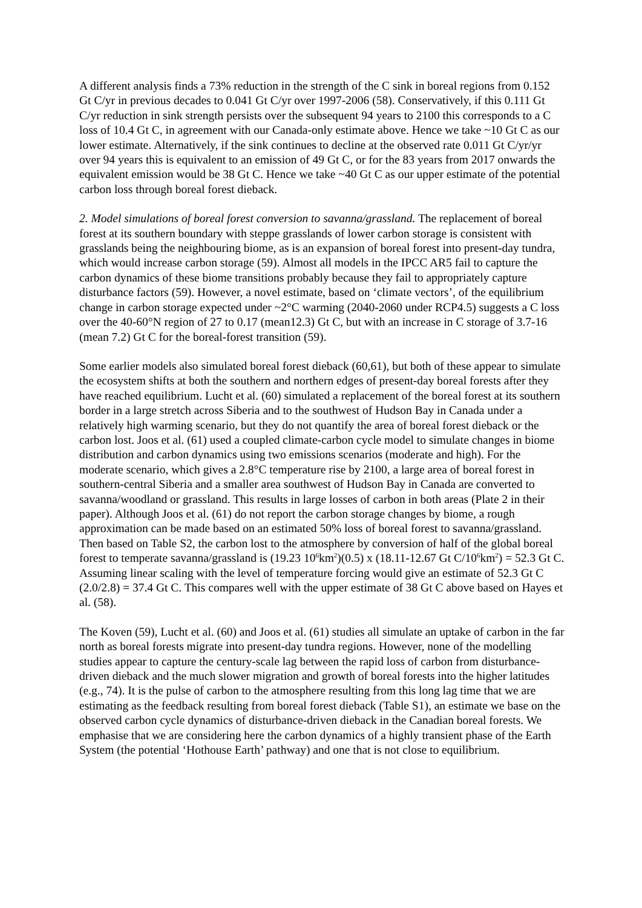A different analysis finds a 73% reduction in the strength of the C sink in boreal regions from 0.152 Gt C/yr in previous decades to 0.041 Gt C/yr over 1997-2006 (58). Conservatively, if this 0.111 Gt C/yr reduction in sink strength persists over the subsequent 94 years to 2100 this corresponds to a C loss of 10.4 Gt C, in agreement with our Canada-only estimate above. Hence we take ~10 Gt C as our lower estimate. Alternatively, if the sink continues to decline at the observed rate 0.011 Gt C/yr/yr over 94 years this is equivalent to an emission of 49 Gt C, or for the 83 years from 2017 onwards the equivalent emission would be 38 Gt C. Hence we take ~40 Gt C as our upper estimate of the potential carbon loss through boreal forest dieback.
2. Model simulations of boreal forest conversion to savanna/grassland. The replacement of boreal forest at its southern boundary with steppe grasslands of lower carbon storage is consistent with grasslands being the neighbouring biome, as is an expansion of boreal forest into present-day tundra, which would increase carbon storage (59). Almost all models in the IPCC AR5 fail to capture the carbon dynamics of these biome transitions probably because they fail to appropriately capture disturbance factors (59). However, a novel estimate, based on ‘climate vectors’, of the equilibrium change in carbon storage expected under ~2°C warming (2040-2060 under RCP4.5) suggests a C loss over the 40-60°N region of 27 to 0.17 (mean12.3) Gt C, but with an increase in C storage of 3.7-16 (mean 7.2) Gt C for the boreal-forest transition (59).
Some earlier models also simulated boreal forest dieback (60,61), but both of these appear to simulate the ecosystem shifts at both the southern and northern edges of present-day boreal forests after they have reached equilibrium. Lucht et al. (60) simulated a replacement of the boreal forest at its southern border in a large stretch across Siberia and to the southwest of Hudson Bay in Canada under a relatively high warming scenario, but they do not quantify the area of boreal forest dieback or the carbon lost. Joos et al. (61) used a coupled climate-carbon cycle model to simulate changes in biome distribution and carbon dynamics using two emissions scenarios (moderate and high). For the moderate scenario, which gives a 2.8°C temperature rise by 2100, a large area of boreal forest in southern-central Siberia and a smaller area southwest of Hudson Bay in Canada are converted to savanna/woodland or grassland. This results in large losses of carbon in both areas (Plate 2 in their paper). Although Joos et al. (61) do not report the carbon storage changes by biome, a rough approximation can be made based on an estimated 50% loss of boreal forest to savanna/grassland. Then based on Table S2, the carbon lost to the atmosphere by conversion of half of the global boreal forest to temperate savanna/grassland is (19.23 10<sup>6</sup>km<sup>2</sup>)(0.5) x (18.11-12.67 Gt C/10<sup>6</sup>km<sup>2</sup>) = 52.3 Gt C. Assuming linear scaling with the level of temperature forcing would give an estimate of 52.3 Gt C (2.0/2.8) = 37.4 Gt C. This compares well with the upper estimate of 38 Gt C above based on Hayes et al. (58).
The Koven (59), Lucht et al. (60) and Joos et al. (61) studies all simulate an uptake of carbon in the far north as boreal forests migrate into present-day tundra regions. However, none of the modelling studies appear to capture the century-scale lag between the rapid loss of carbon from disturbance-driven dieback and the much slower migration and growth of boreal forests into the higher latitudes (e.g., 74). It is the pulse of carbon to the atmosphere resulting from this long lag time that we are estimating as the feedback resulting from boreal forest dieback (Table S1), an estimate we base on the observed carbon cycle dynamics of disturbance-driven dieback in the Canadian boreal forests. We emphasise that we are considering here the carbon dynamics of a highly transient phase of the Earth System (the potential ‘Hothouse Earth’ pathway) and one that is not close to equilibrium.